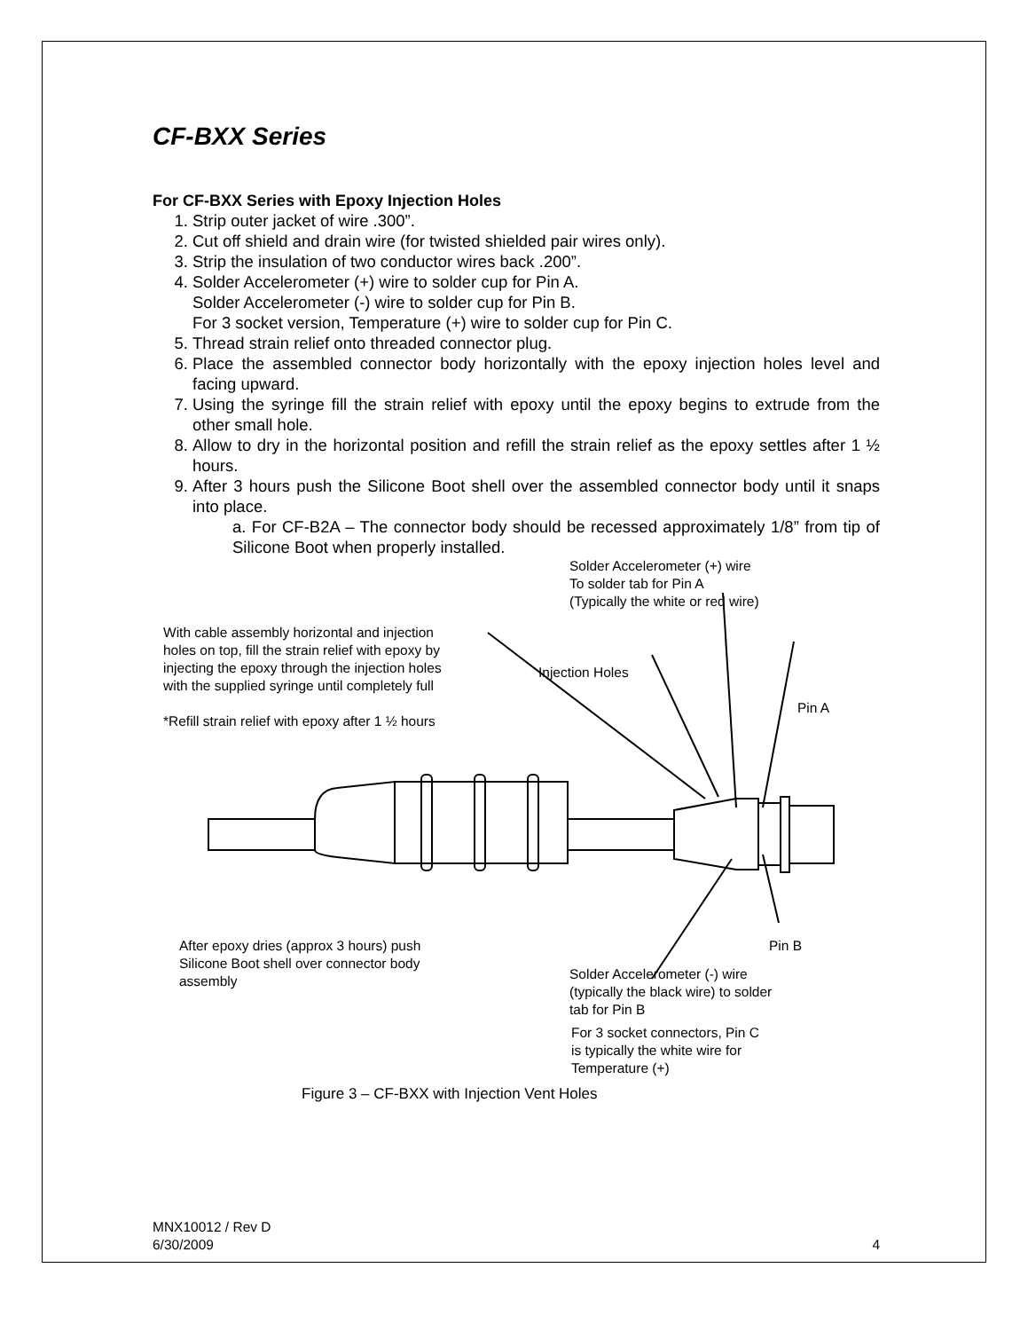CF-BXX Series
For CF-BXX Series with Epoxy Injection Holes
1. Strip outer jacket of wire .300”.
2. Cut off shield and drain wire (for twisted shielded pair wires only).
3. Strip the insulation of two conductor wires back .200”.
4. Solder Accelerometer (+) wire to solder cup for Pin A.
Solder Accelerometer (-) wire to solder cup for Pin B.
For 3 socket version, Temperature (+) wire to solder cup for Pin C.
5. Thread strain relief onto threaded connector plug.
6. Place the assembled connector body horizontally with the epoxy injection holes level and facing upward.
7. Using the syringe fill the strain relief with epoxy until the epoxy begins to extrude from the other small hole.
8. Allow to dry in the horizontal position and refill the strain relief as the epoxy settles after 1 ½ hours.
9. After 3 hours push the Silicone Boot shell over the assembled connector body until it snaps into place.
a. For CF-B2A – The connector body should be recessed approximately 1/8” from tip of Silicone Boot when properly installed.
Solder Accelerometer (+) wire
To solder tab for Pin A
(Typically the white or red wire)
With cable assembly horizontal and injection
holes on top, fill the strain relief with epoxy by
injecting the epoxy through the injection holes
with the supplied syringe until completely full
*Refill strain relief with epoxy after 1 ½ hours
Injection Holes
Pin A
After epoxy dries (approx 3 hours) push
Silicone Boot shell over connector body
assembly
Pin B
Solder Accelerometer (-) wire
(typically the black wire) to solder
tab for Pin B
For 3 socket connectors, Pin C
is typically the white wire for
Temperature (+)
Figure 3 – CF-BXX with Injection Vent Holes
MNX10012 / Rev D
6/30/2009 4